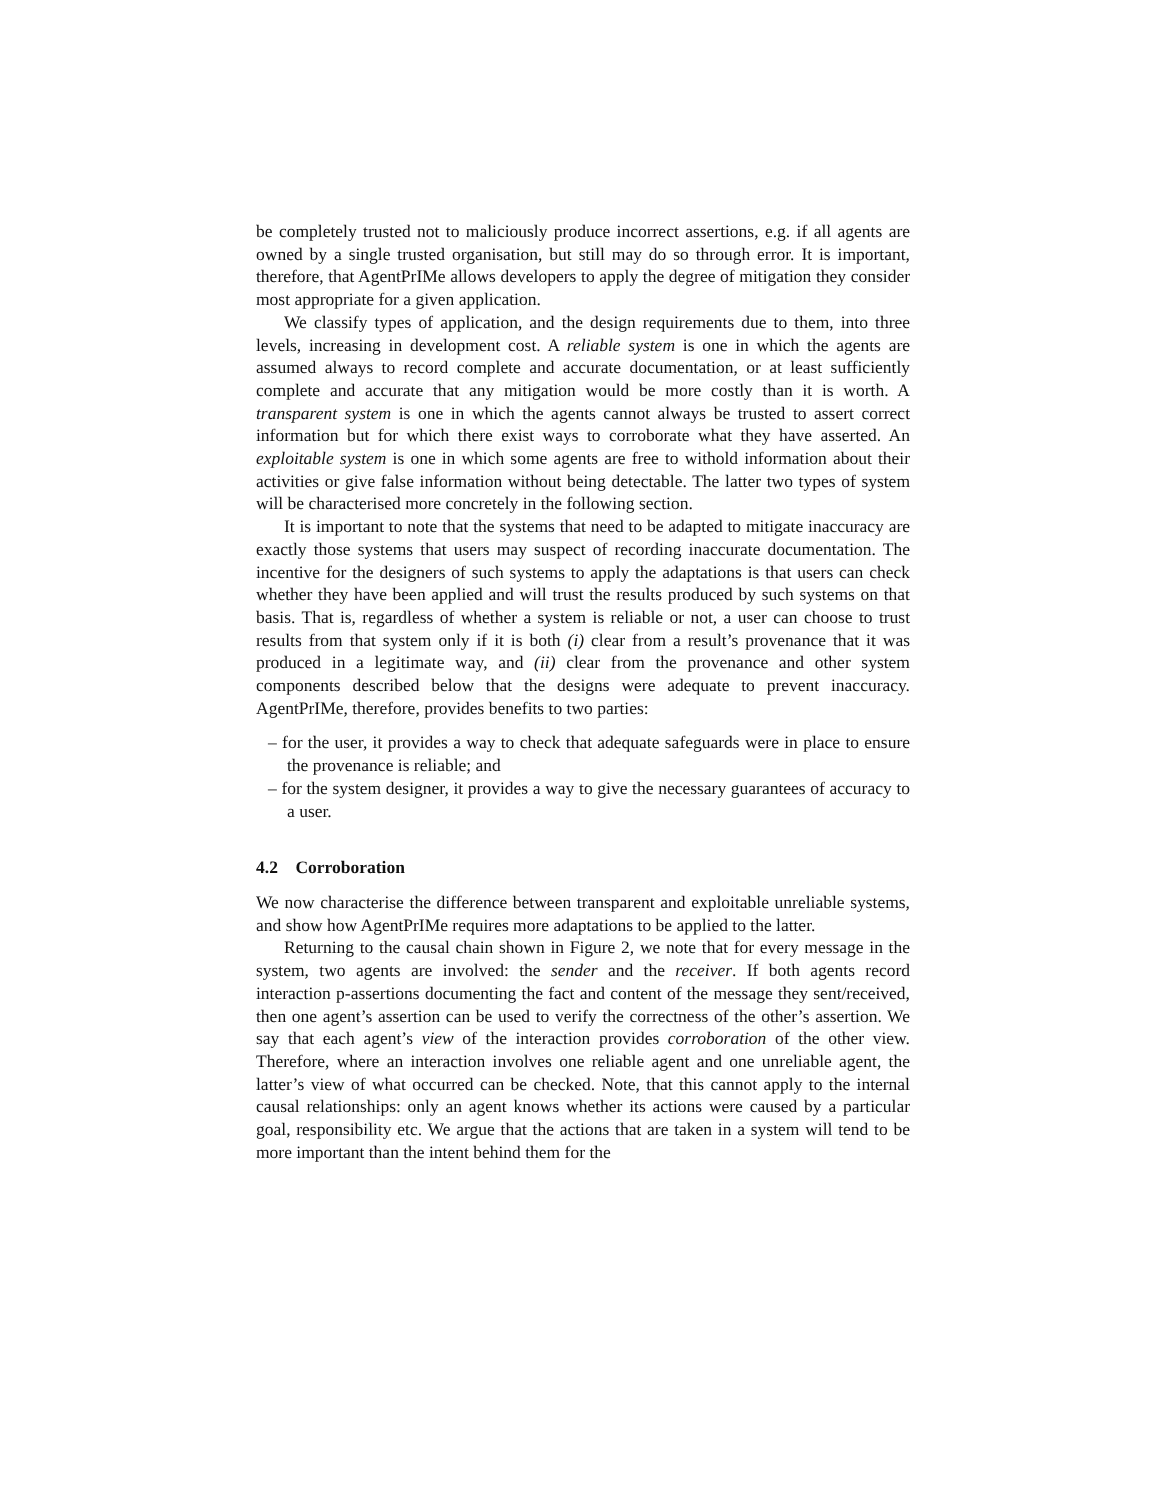be completely trusted not to maliciously produce incorrect assertions, e.g. if all agents are owned by a single trusted organisation, but still may do so through error. It is important, therefore, that AgentPrIMe allows developers to apply the degree of mitigation they consider most appropriate for a given application.
We classify types of application, and the design requirements due to them, into three levels, increasing in development cost. A reliable system is one in which the agents are assumed always to record complete and accurate documentation, or at least sufficiently complete and accurate that any mitigation would be more costly than it is worth. A transparent system is one in which the agents cannot always be trusted to assert correct information but for which there exist ways to corroborate what they have asserted. An exploitable system is one in which some agents are free to withold information about their activities or give false information without being detectable. The latter two types of system will be characterised more concretely in the following section.
It is important to note that the systems that need to be adapted to mitigate inaccuracy are exactly those systems that users may suspect of recording inaccurate documentation. The incentive for the designers of such systems to apply the adaptations is that users can check whether they have been applied and will trust the results produced by such systems on that basis. That is, regardless of whether a system is reliable or not, a user can choose to trust results from that system only if it is both (i) clear from a result’s provenance that it was produced in a legitimate way, and (ii) clear from the provenance and other system components described below that the designs were adequate to prevent inaccuracy. AgentPrIMe, therefore, provides benefits to two parties:
– for the user, it provides a way to check that adequate safeguards were in place to ensure the provenance is reliable; and
– for the system designer, it provides a way to give the necessary guarantees of accuracy to a user.
4.2 Corroboration
We now characterise the difference between transparent and exploitable unreliable systems, and show how AgentPrIMe requires more adaptations to be applied to the latter.
Returning to the causal chain shown in Figure 2, we note that for every message in the system, two agents are involved: the sender and the receiver. If both agents record interaction p-assertions documenting the fact and content of the message they sent/received, then one agent’s assertion can be used to verify the correctness of the other’s assertion. We say that each agent’s view of the interaction provides corroboration of the other view. Therefore, where an interaction involves one reliable agent and one unreliable agent, the latter’s view of what occurred can be checked. Note, that this cannot apply to the internal causal relationships: only an agent knows whether its actions were caused by a particular goal, responsibility etc. We argue that the actions that are taken in a system will tend to be more important than the intent behind them for the